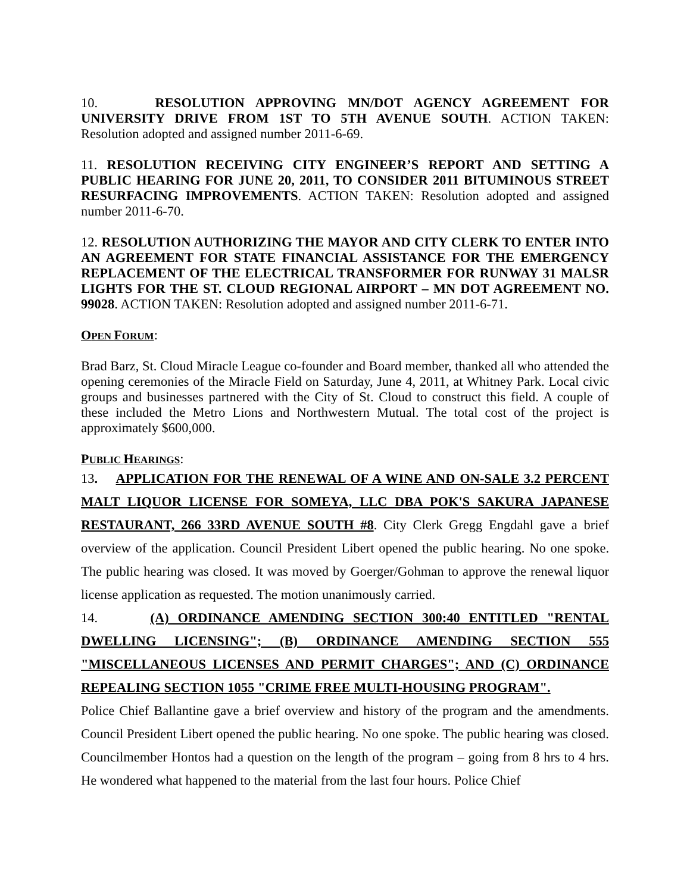10. RESOLUTION APPROVING MN/DOT AGENCY AGREEMENT FOR UNIVERSITY DRIVE FROM 1ST TO 5TH AVENUE SOUTH. ACTION TAKEN: Resolution adopted and assigned number 2011-6-69.
11. RESOLUTION RECEIVING CITY ENGINEER’S REPORT AND SETTING A PUBLIC HEARING FOR JUNE 20, 2011, TO CONSIDER 2011 BITUMINOUS STREET RESURFACING IMPROVEMENTS. ACTION TAKEN: Resolution adopted and assigned number 2011-6-70.
12. RESOLUTION AUTHORIZING THE MAYOR AND CITY CLERK TO ENTER INTO AN AGREEMENT FOR STATE FINANCIAL ASSISTANCE FOR THE EMERGENCY REPLACEMENT OF THE ELECTRICAL TRANSFORMER FOR RUNWAY 31 MALSR LIGHTS FOR THE ST. CLOUD REGIONAL AIRPORT – MN DOT AGREEMENT NO. 99028. ACTION TAKEN: Resolution adopted and assigned number 2011-6-71.
OPEN FORUM:
Brad Barz, St. Cloud Miracle League co-founder and Board member, thanked all who attended the opening ceremonies of the Miracle Field on Saturday, June 4, 2011, at Whitney Park. Local civic groups and businesses partnered with the City of St. Cloud to construct this field. A couple of these included the Metro Lions and Northwestern Mutual. The total cost of the project is approximately $600,000.
PUBLIC HEARINGS:
13. APPLICATION FOR THE RENEWAL OF A WINE AND ON-SALE 3.2 PERCENT MALT LIQUOR LICENSE FOR SOMEYA, LLC DBA POK'S SAKURA JAPANESE RESTAURANT, 266 33RD AVENUE SOUTH #8. City Clerk Gregg Engdahl gave a brief overview of the application. Council President Libert opened the public hearing. No one spoke. The public hearing was closed. It was moved by Goerger/Gohman to approve the renewal liquor license application as requested. The motion unanimously carried.
14. (A) ORDINANCE AMENDING SECTION 300:40 ENTITLED "RENTAL DWELLING LICENSING"; (B) ORDINANCE AMENDING SECTION 555 "MISCELLANEOUS LICENSES AND PERMIT CHARGES"; AND (C) ORDINANCE REPEALING SECTION 1055 "CRIME FREE MULTI-HOUSING PROGRAM".
Police Chief Ballantine gave a brief overview and history of the program and the amendments. Council President Libert opened the public hearing. No one spoke. The public hearing was closed. Councilmember Hontos had a question on the length of the program – going from 8 hrs to 4 hrs. He wondered what happened to the material from the last four hours. Police Chief